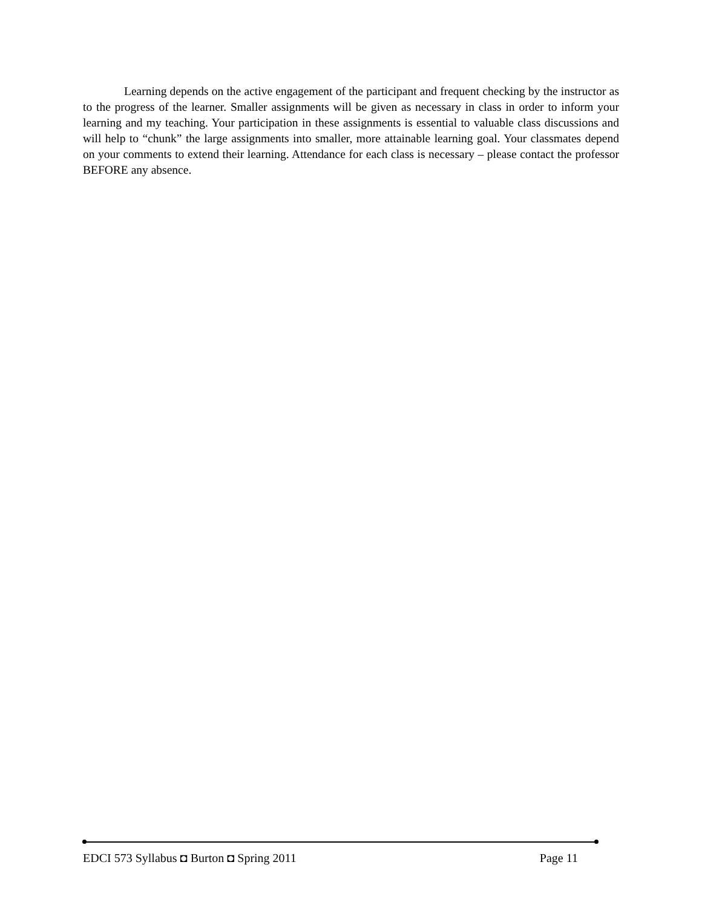Learning depends on the active engagement of the participant and frequent checking by the instructor as to the progress of the learner. Smaller assignments will be given as necessary in class in order to inform your learning and my teaching. Your participation in these assignments is essential to valuable class discussions and will help to “chunk” the large assignments into smaller, more attainable learning goal. Your classmates depend on your comments to extend their learning. Attendance for each class is necessary – please contact the professor BEFORE any absence.
EDCI 573 Syllabus ◘ Burton ◘ Spring 2011 Page 11